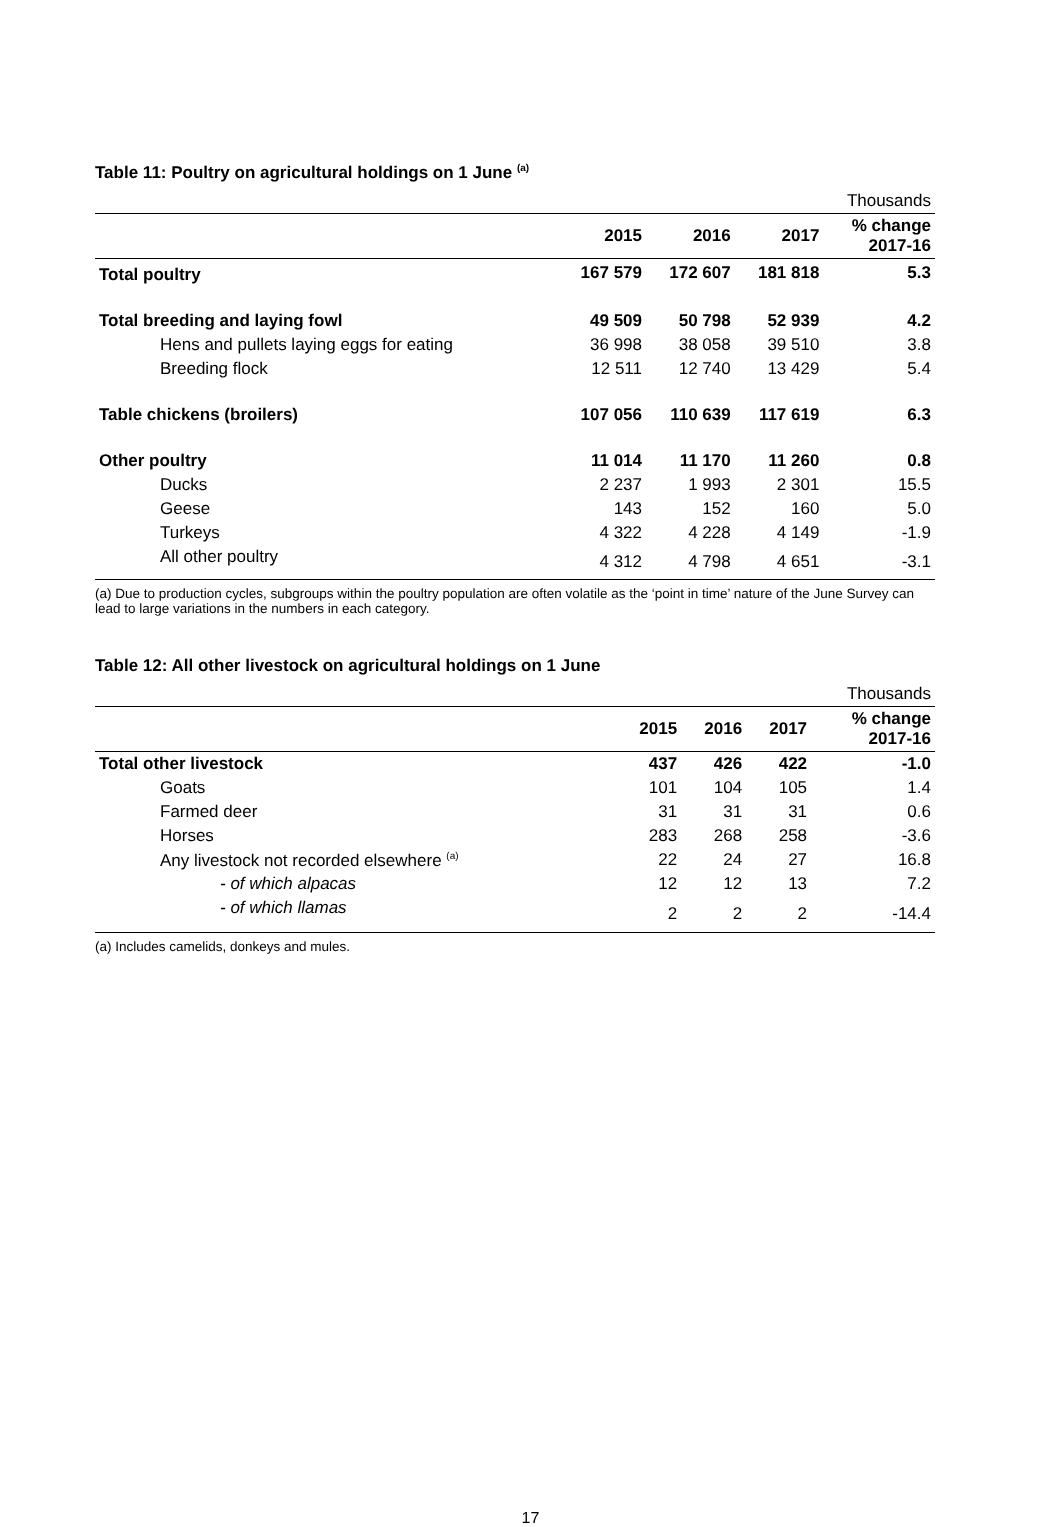Table 11: Poultry on agricultural holdings on 1 June <sup>(a)</sup>
| Thousands | | | | |
| | 2015 | 2016 | 2017 | % change 2017-16 |
| Total poultry | 167 579 | 172 607 | 181 818 | 5.3 |
| Total breeding and laying fowl | 49 509 | 50 798 | 52 939 | 4.2 |
| Hens and pullets laying eggs for eating | 36 998 | 38 058 | 39 510 | 3.8 |
| Breeding flock | 12 511 | 12 740 | 13 429 | 5.4 |
| Table chickens (broilers) | 107 056 | 110 639 | 117 619 | 6.3 |
| Other poultry | 11 014 | 11 170 | 11 260 | 0.8 |
| Ducks | 2 237 | 1 993 | 2 301 | 15.5 |
| Geese | 143 | 152 | 160 | 5.0 |
| Turkeys | 4 322 | 4 228 | 4 149 | -1.9 |
| All other poultry | 4 312 | 4 798 | 4 651 | -3.1 |
(a) Due to production cycles, subgroups within the poultry population are often volatile as the ‘point in time’ nature of the June Survey can lead to large variations in the numbers in each category.
Table 12: All other livestock on agricultural holdings on 1 June
| Thousands | | | | |
| | 2015 | 2016 | 2017 | % change 2017-16 |
| Total other livestock | 437 | 426 | 422 | -1.0 |
| Goats | 101 | 104 | 105 | 1.4 |
| Farmed deer | 31 | 31 | 31 | 0.6 |
| Horses | 283 | 268 | 258 | -3.6 |
| Any livestock not recorded elsewhere <sup>(a)</sup> | 22 | 24 | 27 | 16.8 |
| - of which alpacas | 12 | 12 | 13 | 7.2 |
| - of which llamas | 2 | 2 | 2 | -14.4 |
(a) Includes camelids, donkeys and mules.
17